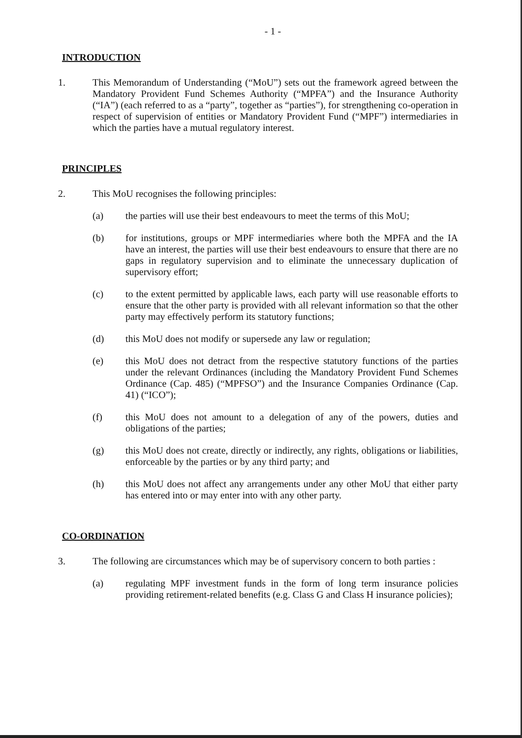- 1 -
INTRODUCTION
1. This Memorandum of Understanding (“MoU”) sets out the framework agreed between the Mandatory Provident Fund Schemes Authority (“MPFA”) and the Insurance Authority (“IA”) (each referred to as a “party”, together as “parties”), for strengthening co-operation in respect of supervision of entities or Mandatory Provident Fund (“MPF”) intermediaries in which the parties have a mutual regulatory interest.
PRINCIPLES
2. This MoU recognises the following principles:
(a) the parties will use their best endeavours to meet the terms of this MoU;
(b) for institutions, groups or MPF intermediaries where both the MPFA and the IA have an interest, the parties will use their best endeavours to ensure that there are no gaps in regulatory supervision and to eliminate the unnecessary duplication of supervisory effort;
(c) to the extent permitted by applicable laws, each party will use reasonable efforts to ensure that the other party is provided with all relevant information so that the other party may effectively perform its statutory functions;
(d) this MoU does not modify or supersede any law or regulation;
(e) this MoU does not detract from the respective statutory functions of the parties under the relevant Ordinances (including the Mandatory Provident Fund Schemes Ordinance (Cap. 485) (“MPFSO”) and the Insurance Companies Ordinance (Cap. 41) (“ICO”);
(f) this MoU does not amount to a delegation of any of the powers, duties and obligations of the parties;
(g) this MoU does not create, directly or indirectly, any rights, obligations or liabilities, enforceable by the parties or by any third party; and
(h) this MoU does not affect any arrangements under any other MoU that either party has entered into or may enter into with any other party.
CO-ORDINATION
3. The following are circumstances which may be of supervisory concern to both parties :
(a) regulating MPF investment funds in the form of long term insurance policies providing retirement-related benefits (e.g. Class G and Class H insurance policies);